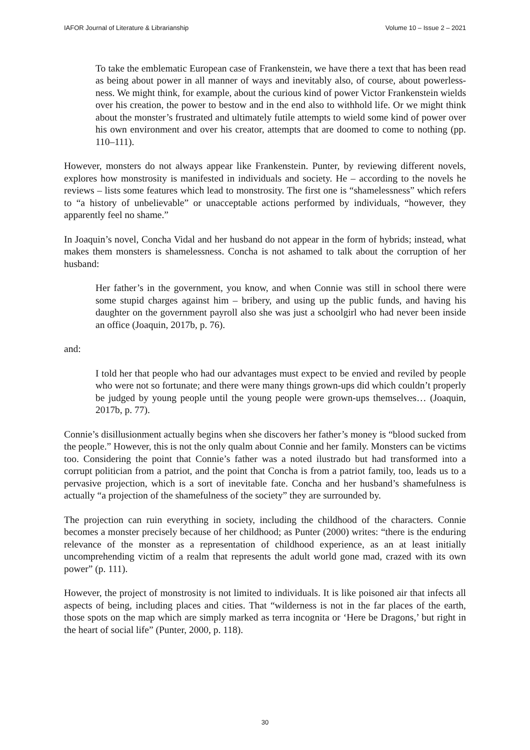IAFOR Journal of Literature & Librarianship Volume 10 – Issue 2 – 2021
To take the emblematic European case of Frankenstein, we have there a text that has been read as being about power in all manner of ways and inevitably also, of course, about powerless-ness. We might think, for example, about the curious kind of power Victor Frankenstein wields over his creation, the power to bestow and in the end also to withhold life. Or we might think about the monster’s frustrated and ultimately futile attempts to wield some kind of power over his own environment and over his creator, attempts that are doomed to come to nothing (pp. 110–111).
However, monsters do not always appear like Frankenstein. Punter, by reviewing different novels, explores how monstrosity is manifested in individuals and society. He – according to the novels he reviews – lists some features which lead to monstrosity. The first one is “shamelessness” which refers to “a history of unbelievable” or unacceptable actions performed by individuals, “however, they apparently feel no shame.”
In Joaquin’s novel, Concha Vidal and her husband do not appear in the form of hybrids; instead, what makes them monsters is shamelessness. Concha is not ashamed to talk about the corruption of her husband:
Her father’s in the government, you know, and when Connie was still in school there were some stupid charges against him – bribery, and using up the public funds, and having his daughter on the government payroll also she was just a schoolgirl who had never been inside an office (Joaquin, 2017b, p. 76).
and:
I told her that people who had our advantages must expect to be envied and reviled by people who were not so fortunate; and there were many things grown-ups did which couldn’t properly be judged by young people until the young people were grown-ups themselves… (Joaquin, 2017b, p. 77).
Connie’s disillusionment actually begins when she discovers her father’s money is “blood sucked from the people.” However, this is not the only qualm about Connie and her family. Monsters can be victims too. Considering the point that Connie’s father was a noted ilustrado but had transformed into a corrupt politician from a patriot, and the point that Concha is from a patriot family, too, leads us to a pervasive projection, which is a sort of inevitable fate. Concha and her husband’s shamefulness is actually “a projection of the shamefulness of the society” they are surrounded by.
The projection can ruin everything in society, including the childhood of the characters. Connie becomes a monster precisely because of her childhood; as Punter (2000) writes: “there is the enduring relevance of the monster as a representation of childhood experience, as an at least initially uncomprehending victim of a realm that represents the adult world gone mad, crazed with its own power” (p. 111).
However, the project of monstrosity is not limited to individuals. It is like poisoned air that infects all aspects of being, including places and cities. That “wilderness is not in the far places of the earth, those spots on the map which are simply marked as terra incognita or ‘Here be Dragons,’ but right in the heart of social life” (Punter, 2000, p. 118).
30